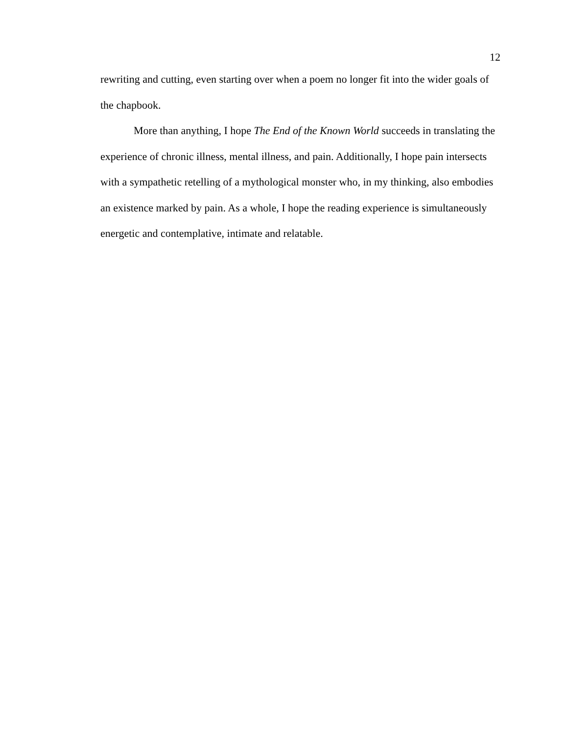12
rewriting and cutting, even starting over when a poem no longer fit into the wider goals of the chapbook.
More than anything, I hope The End of the Known World succeeds in translating the experience of chronic illness, mental illness, and pain. Additionally, I hope pain intersects with a sympathetic retelling of a mythological monster who, in my thinking, also embodies an existence marked by pain. As a whole, I hope the reading experience is simultaneously energetic and contemplative, intimate and relatable.